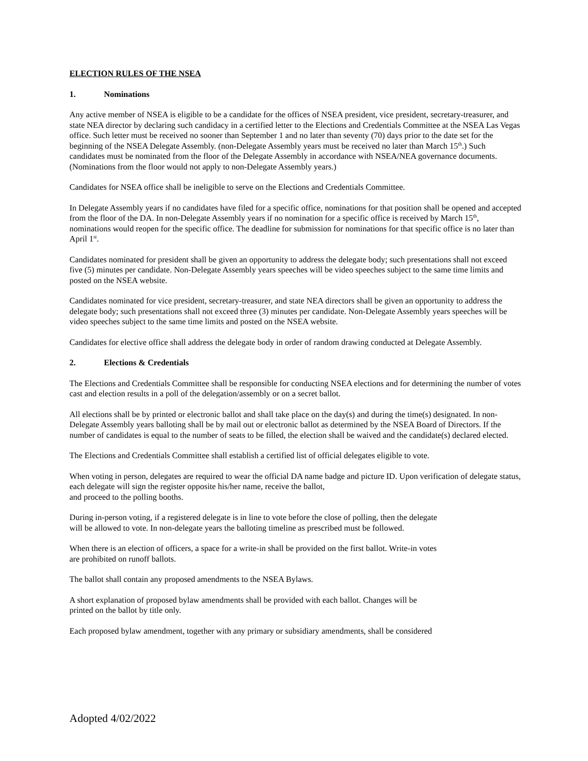ELECTION RULES OF THE NSEA
1. Nominations
Any active member of NSEA is eligible to be a candidate for the offices of NSEA president, vice president, secretary-treasurer, and state NEA director by declaring such candidacy in a certified letter to the Elections and Credentials Committee at the NSEA Las Vegas office. Such letter must be received no sooner than September 1 and no later than seventy (70) days prior to the date set for the beginning of the NSEA Delegate Assembly. (non-Delegate Assembly years must be received no later than March 15<sup>th</sup>.) Such candidates must be nominated from the floor of the Delegate Assembly in accordance with NSEA/NEA governance documents. (Nominations from the floor would not apply to non-Delegate Assembly years.)
Candidates for NSEA office shall be ineligible to serve on the Elections and Credentials Committee.
In Delegate Assembly years if no candidates have filed for a specific office, nominations for that position shall be opened and accepted from the floor of the DA. In non-Delegate Assembly years if no nomination for a specific office is received by March 15<sup>th</sup>, nominations would reopen for the specific office. The deadline for submission for nominations for that specific office is no later than April 1<sup>st</sup>.
Candidates nominated for president shall be given an opportunity to address the delegate body; such presentations shall not exceed five (5) minutes per candidate. Non-Delegate Assembly years speeches will be video speeches subject to the same time limits and posted on the NSEA website.
Candidates nominated for vice president, secretary-treasurer, and state NEA directors shall be given an opportunity to address the delegate body; such presentations shall not exceed three (3) minutes per candidate. Non-Delegate Assembly years speeches will be video speeches subject to the same time limits and posted on the NSEA website.
Candidates for elective office shall address the delegate body in order of random drawing conducted at Delegate Assembly.
2. Elections & Credentials
The Elections and Credentials Committee shall be responsible for conducting NSEA elections and for determining the number of votes cast and election results in a poll of the delegation/assembly or on a secret ballot.
All elections shall be by printed or electronic ballot and shall take place on the day(s) and during the time(s) designated. In non-Delegate Assembly years balloting shall be by mail out or electronic ballot as determined by the NSEA Board of Directors. If the number of candidates is equal to the number of seats to be filled, the election shall be waived and the candidate(s) declared elected.
The Elections and Credentials Committee shall establish a certified list of official delegates eligible to vote.
When voting in person, delegates are required to wear the official DA name badge and picture ID. Upon verification of delegate status, each delegate will sign the register opposite his/her name, receive the ballot,
and proceed to the polling booths.
During in-person voting, if a registered delegate is in line to vote before the close of polling, then the delegate
will be allowed to vote. In non-delegate years the balloting timeline as prescribed must be followed.
When there is an election of officers, a space for a write-in shall be provided on the first ballot. Write-in votes
are prohibited on runoff ballots.
The ballot shall contain any proposed amendments to the NSEA Bylaws.
A short explanation of proposed bylaw amendments shall be provided with each ballot. Changes will be
printed on the ballot by title only.
Each proposed bylaw amendment, together with any primary or subsidiary amendments, shall be considered
Adopted 4/02/2022